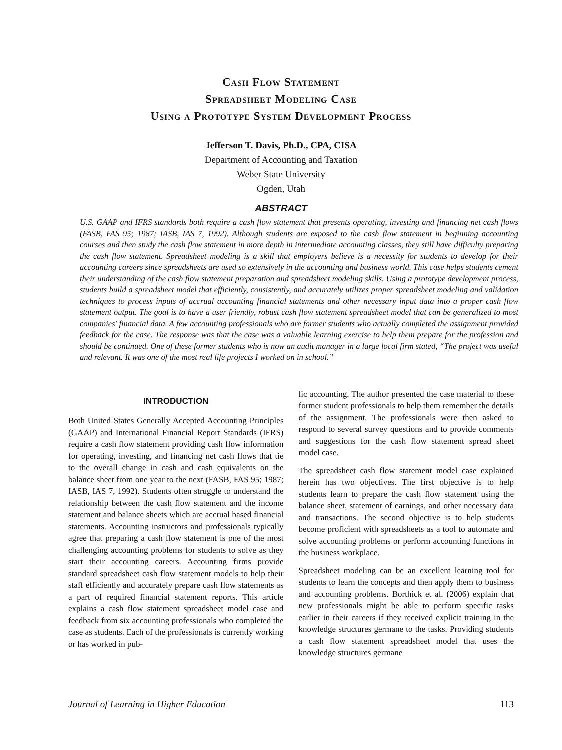Cash Flow Statement
Spreadsheet Modeling Case
Using a Prototype System Development Process
Jefferson T. Davis, Ph.D., CPA, CISA
Department of Accounting and Taxation
Weber State University
Ogden, Utah
ABSTRACT
U.S. GAAP and IFRS standards both require a cash flow statement that presents operating, investing and financing net cash flows (FASB, FAS 95; 1987; IASB, IAS 7, 1992). Although students are exposed to the cash flow statement in beginning accounting courses and then study the cash flow statement in more depth in intermediate accounting classes, they still have difficulty preparing the cash flow statement. Spreadsheet modeling is a skill that employers believe is a necessity for students to develop for their accounting careers since spreadsheets are used so extensively in the accounting and business world. This case helps students cement their understanding of the cash flow statement preparation and spreadsheet modeling skills. Using a prototype development process, students build a spreadsheet model that efficiently, consistently, and accurately utilizes proper spreadsheet modeling and validation techniques to process inputs of accrual accounting financial statements and other necessary input data into a proper cash flow statement output. The goal is to have a user friendly, robust cash flow statement spreadsheet model that can be generalized to most companies' financial data. A few accounting professionals who are former students who actually completed the assignment provided feedback for the case. The response was that the case was a valuable learning exercise to help them prepare for the profession and should be continued. One of these former students who is now an audit manager in a large local firm stated, “The project was useful and relevant. It was one of the most real life projects I worked on in school.”
INTRODUCTION
Both United States Generally Accepted Accounting Principles (GAAP) and International Financial Report Standards (IFRS) require a cash flow statement providing cash flow information for operating, investing, and financing net cash flows that tie to the overall change in cash and cash equivalents on the balance sheet from one year to the next (FASB, FAS 95; 1987; IASB, IAS 7, 1992). Students often struggle to understand the relationship between the cash flow statement and the income statement and balance sheets which are accrual based financial statements. Accounting instructors and professionals typically agree that preparing a cash flow statement is one of the most challenging accounting problems for students to solve as they start their accounting careers. Accounting firms provide standard spreadsheet cash flow statement models to help their staff efficiently and accurately prepare cash flow statements as a part of required financial statement reports. This article explains a cash flow statement spreadsheet model case and feedback from six accounting professionals who completed the case as students. Each of the professionals is currently working or has worked in pub-
lic accounting. The author presented the case material to these former student professionals to help them remember the details of the assignment. The professionals were then asked to respond to several survey questions and to provide comments and suggestions for the cash flow statement spread sheet model case.
The spreadsheet cash flow statement model case explained herein has two objectives. The first objective is to help students learn to prepare the cash flow statement using the balance sheet, statement of earnings, and other necessary data and transactions. The second objective is to help students become proficient with spreadsheets as a tool to automate and solve accounting problems or perform accounting functions in the business workplace.
Spreadsheet modeling can be an excellent learning tool for students to learn the concepts and then apply them to business and accounting problems. Borthick et al. (2006) explain that new professionals might be able to perform specific tasks earlier in their careers if they received explicit training in the knowledge structures germane to the tasks. Providing students a cash flow statement spreadsheet model that uses the knowledge structures germane
Journal of Learning in Higher Education 113